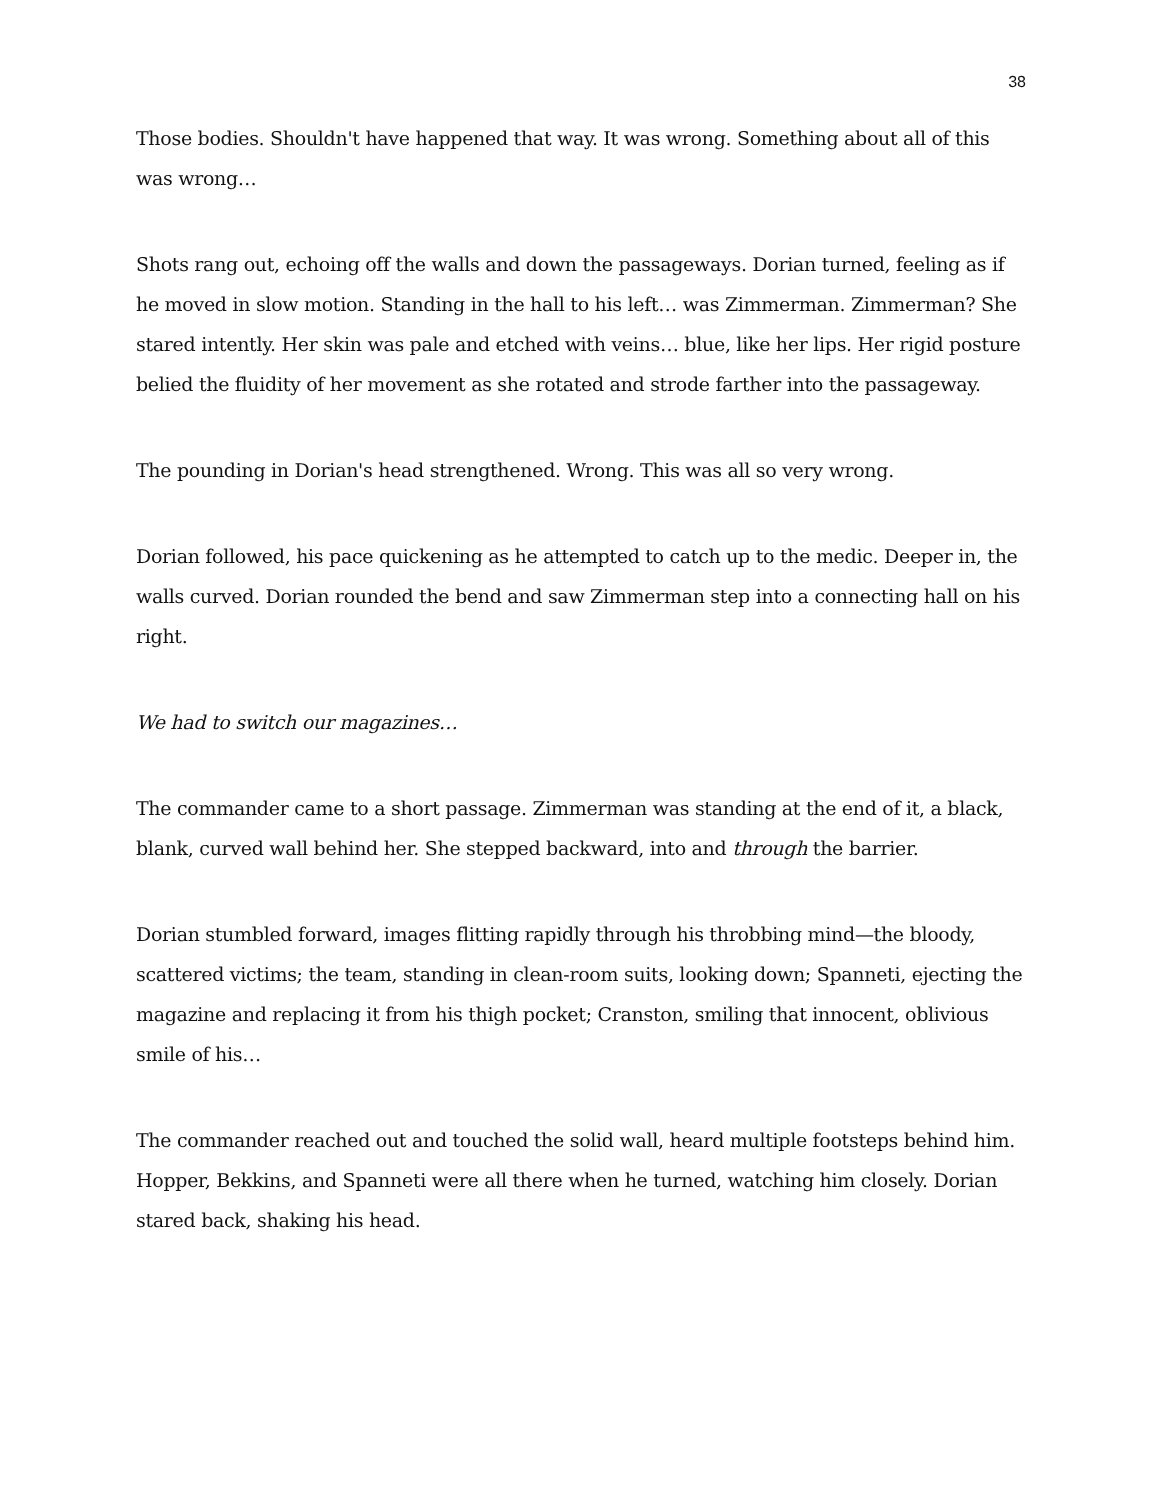38
Those bodies. Shouldn't have happened that way. It was wrong. Something about all of this was wrong…
Shots rang out, echoing off the walls and down the passageways. Dorian turned, feeling as if he moved in slow motion. Standing in the hall to his left… was Zimmerman. Zimmerman? She stared intently. Her skin was pale and etched with veins… blue, like her lips. Her rigid posture belied the fluidity of her movement as she rotated and strode farther into the passageway.
The pounding in Dorian's head strengthened. Wrong. This was all so very wrong.
Dorian followed, his pace quickening as he attempted to catch up to the medic. Deeper in, the walls curved. Dorian rounded the bend and saw Zimmerman step into a connecting hall on his right.
We had to switch our magazines…
The commander came to a short passage. Zimmerman was standing at the end of it, a black, blank, curved wall behind her. She stepped backward, into and through the barrier.
Dorian stumbled forward, images flitting rapidly through his throbbing mind—the bloody, scattered victims; the team, standing in clean-room suits, looking down; Spanneti, ejecting the magazine and replacing it from his thigh pocket; Cranston, smiling that innocent, oblivious smile of his…
The commander reached out and touched the solid wall, heard multiple footsteps behind him. Hopper, Bekkins, and Spanneti were all there when he turned, watching him closely. Dorian stared back, shaking his head.